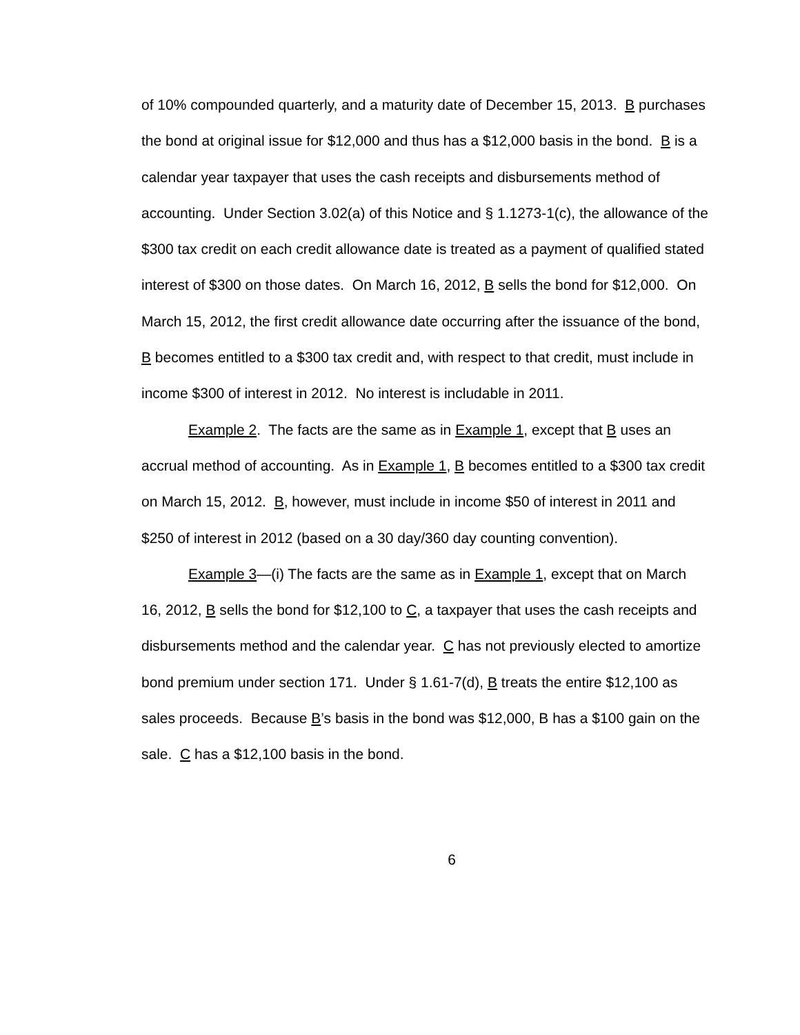of 10% compounded quarterly, and a maturity date of December 15, 2013. B purchases the bond at original issue for $12,000 and thus has a $12,000 basis in the bond. B is a calendar year taxpayer that uses the cash receipts and disbursements method of accounting. Under Section 3.02(a) of this Notice and § 1.1273-1(c), the allowance of the $300 tax credit on each credit allowance date is treated as a payment of qualified stated interest of $300 on those dates. On March 16, 2012, B sells the bond for $12,000. On March 15, 2012, the first credit allowance date occurring after the issuance of the bond, B becomes entitled to a $300 tax credit and, with respect to that credit, must include in income $300 of interest in 2012. No interest is includable in 2011.
Example 2. The facts are the same as in Example 1, except that B uses an accrual method of accounting. As in Example 1, B becomes entitled to a $300 tax credit on March 15, 2012. B, however, must include in income $50 of interest in 2011 and $250 of interest in 2012 (based on a 30 day/360 day counting convention).
Example 3—(i) The facts are the same as in Example 1, except that on March 16, 2012, B sells the bond for $12,100 to C, a taxpayer that uses the cash receipts and disbursements method and the calendar year. C has not previously elected to amortize bond premium under section 171. Under § 1.61-7(d), B treats the entire $12,100 as sales proceeds. Because B’s basis in the bond was $12,000, B has a $100 gain on the sale. C has a $12,100 basis in the bond.
6